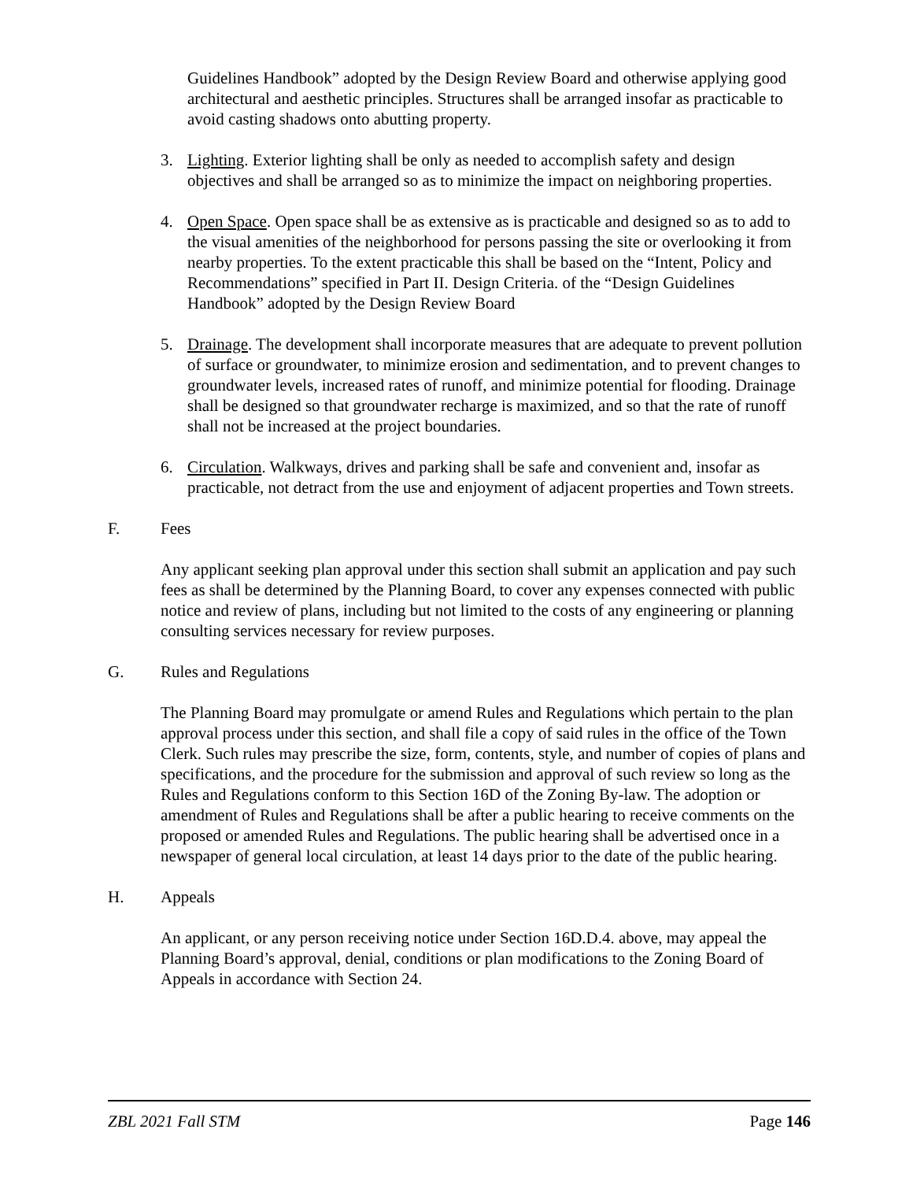Guidelines Handbook” adopted by the Design Review Board and otherwise applying good architectural and aesthetic principles. Structures shall be arranged insofar as practicable to avoid casting shadows onto abutting property.
3. Lighting. Exterior lighting shall be only as needed to accomplish safety and design objectives and shall be arranged so as to minimize the impact on neighboring properties.
4. Open Space. Open space shall be as extensive as is practicable and designed so as to add to the visual amenities of the neighborhood for persons passing the site or overlooking it from nearby properties. To the extent practicable this shall be based on the “Intent, Policy and Recommendations” specified in Part II. Design Criteria. of the “Design Guidelines Handbook” adopted by the Design Review Board
5. Drainage. The development shall incorporate measures that are adequate to prevent pollution of surface or groundwater, to minimize erosion and sedimentation, and to prevent changes to groundwater levels, increased rates of runoff, and minimize potential for flooding. Drainage shall be designed so that groundwater recharge is maximized, and so that the rate of runoff shall not be increased at the project boundaries.
6. Circulation. Walkways, drives and parking shall be safe and convenient and, insofar as practicable, not detract from the use and enjoyment of adjacent properties and Town streets.
F. Fees
Any applicant seeking plan approval under this section shall submit an application and pay such fees as shall be determined by the Planning Board, to cover any expenses connected with public notice and review of plans, including but not limited to the costs of any engineering or planning consulting services necessary for review purposes.
G. Rules and Regulations
The Planning Board may promulgate or amend Rules and Regulations which pertain to the plan approval process under this section, and shall file a copy of said rules in the office of the Town Clerk. Such rules may prescribe the size, form, contents, style, and number of copies of plans and specifications, and the procedure for the submission and approval of such review so long as the Rules and Regulations conform to this Section 16D of the Zoning By-law. The adoption or amendment of Rules and Regulations shall be after a public hearing to receive comments on the proposed or amended Rules and Regulations. The public hearing shall be advertised once in a newspaper of general local circulation, at least 14 days prior to the date of the public hearing.
H. Appeals
An applicant, or any person receiving notice under Section 16D.D.4. above, may appeal the Planning Board’s approval, denial, conditions or plan modifications to the Zoning Board of Appeals in accordance with Section 24.
ZBL 2021 Fall STM Page 146